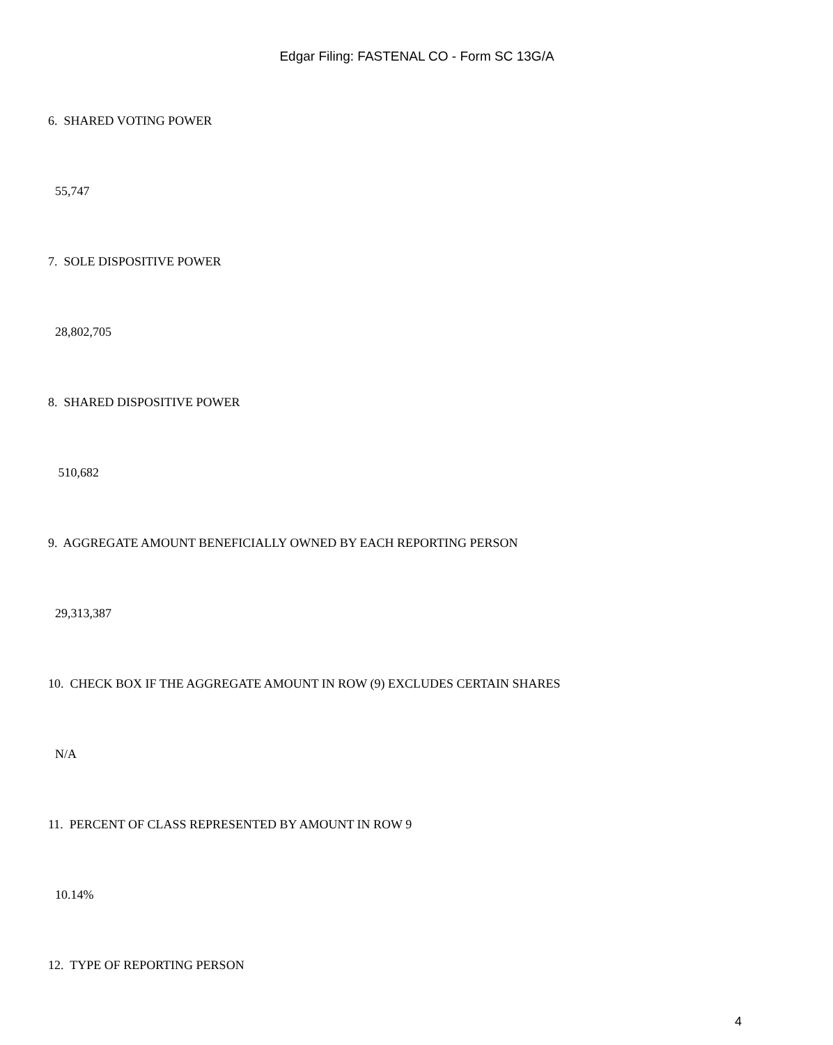Edgar Filing: FASTENAL CO - Form SC 13G/A
6. SHARED VOTING POWER
55,747
7. SOLE DISPOSITIVE POWER
28,802,705
8. SHARED DISPOSITIVE POWER
510,682
9. AGGREGATE AMOUNT BENEFICIALLY OWNED BY EACH REPORTING PERSON
29,313,387
10. CHECK BOX IF THE AGGREGATE AMOUNT IN ROW (9) EXCLUDES CERTAIN SHARES
N/A
11. PERCENT OF CLASS REPRESENTED BY AMOUNT IN ROW 9
10.14%
12. TYPE OF REPORTING PERSON
4